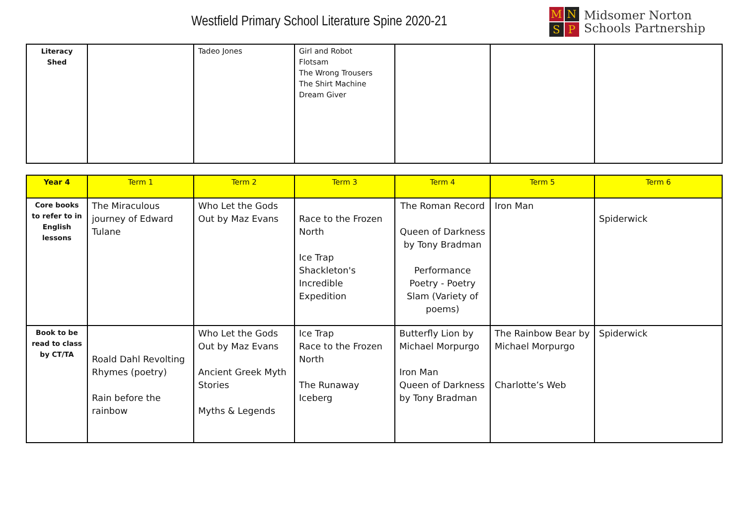Westfield Primary School Literature Spine 2020-21
M N S P
Midsomer Norton
Schools Partnership
| Literacy Shed | | Tadeo Jones | Girl and Robot Flotsam The Wrong Trousers The Shirt Machine Dream Giver | | | |
| Year 4 | Term 1 | Term 2 | Term 3 | Term 4 | Term 5 | Term 6 |
| --- | --- | --- | --- | --- | --- | --- |
| Core books to refer to in English lessons | The Miraculous journey of Edward Tulane | Who Let the Gods Out by Maz Evans | Race to the Frozen North Ice Trap Shackleton's Incredible Expedition | The Roman Record Queen of Darkness by Tony Bradman Performance Poetry - Poetry Slam (Variety of poems) | Iron Man | Spiderwick |
| Book to be read to class by CT/TA | Roald Dahl Revolting Rhymes (poetry) Rain before the rainbow | Who Let the Gods Out by Maz Evans Ancient Greek Myth Stories Myths & Legends | Ice Trap Race to the Frozen North The Runaway Iceberg | Butterfly Lion by Michael Morpurgo Iron Man Queen of Darkness by Tony Bradman | The Rainbow Bear by Michael Morpurgo Charlotte’s Web | Spiderwick |